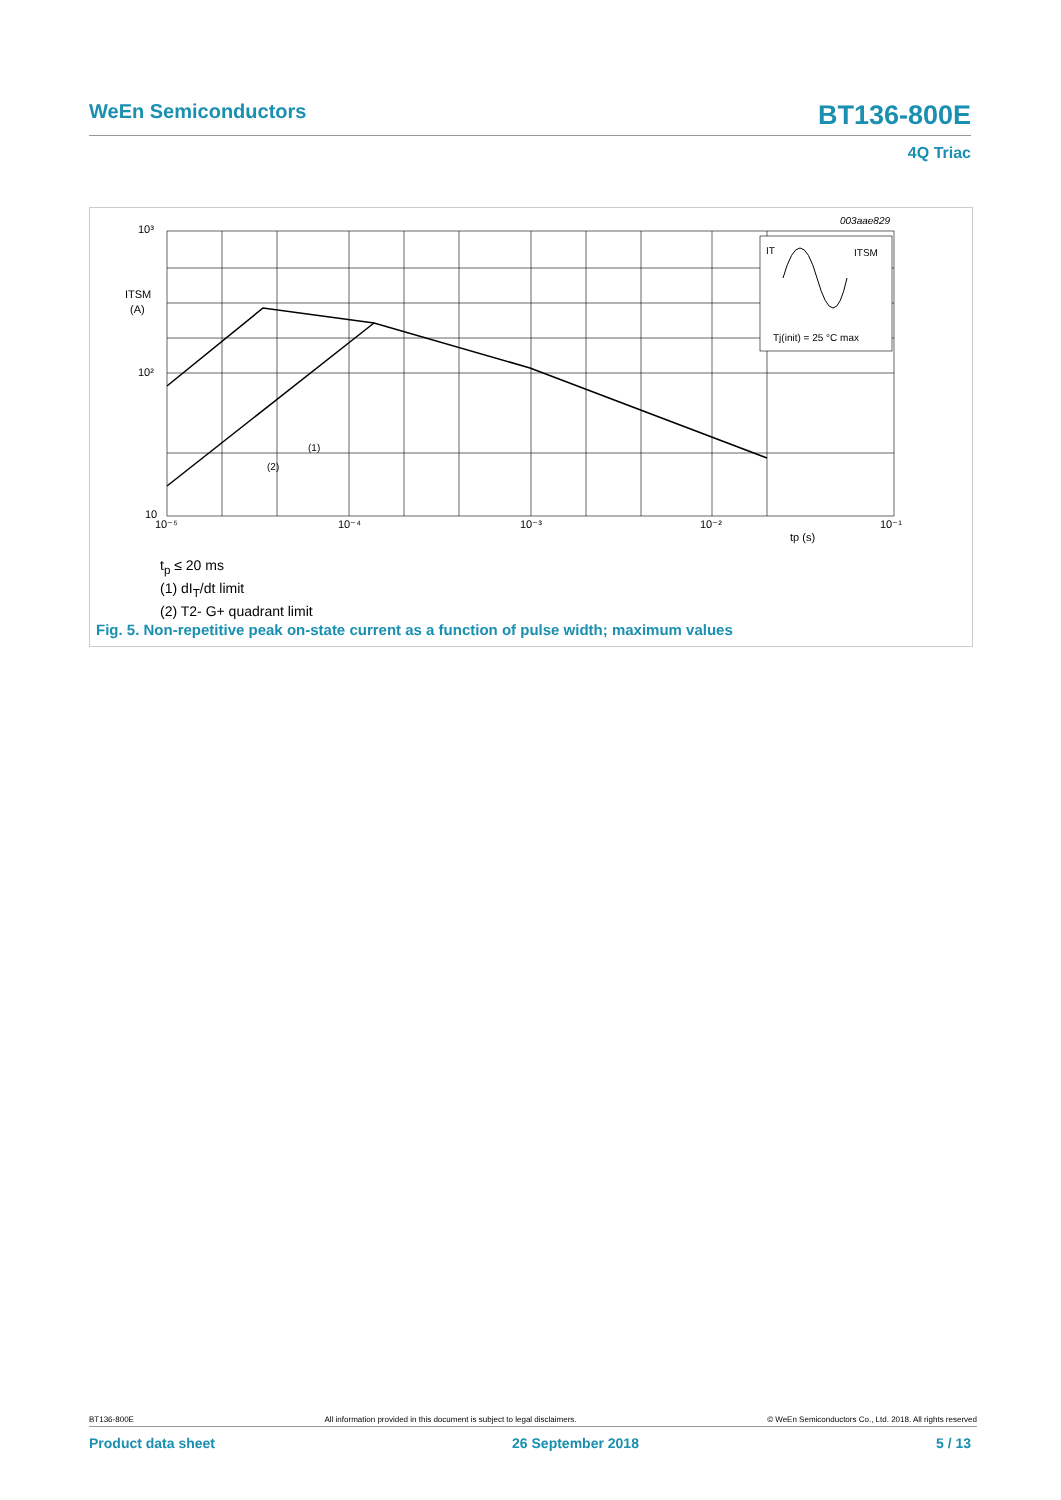WeEn Semiconductors BT136-800E
4Q Triac
003aae829
IT
ITSM
Tj(init) = 25 °C max
10³
10²
10
ITSM
(A)
10⁻⁵
10⁻⁴
10⁻³
10⁻²
10⁻¹
tp (s)
(1)
(2)
t<sub>p</sub> ≤ 20 ms
(1) dI<sub>T</sub>/dt limit
(2) T2- G+ quadrant limit
Fig. 5. Non-repetitive peak on-state current as a function of pulse width; maximum values
BT136-800E All information provided in this document is subject to legal disclaimers. © WeEn Semiconductors Co., Ltd. 2018. All rights reserved
Product data sheet 26 September 2018 5 / 13